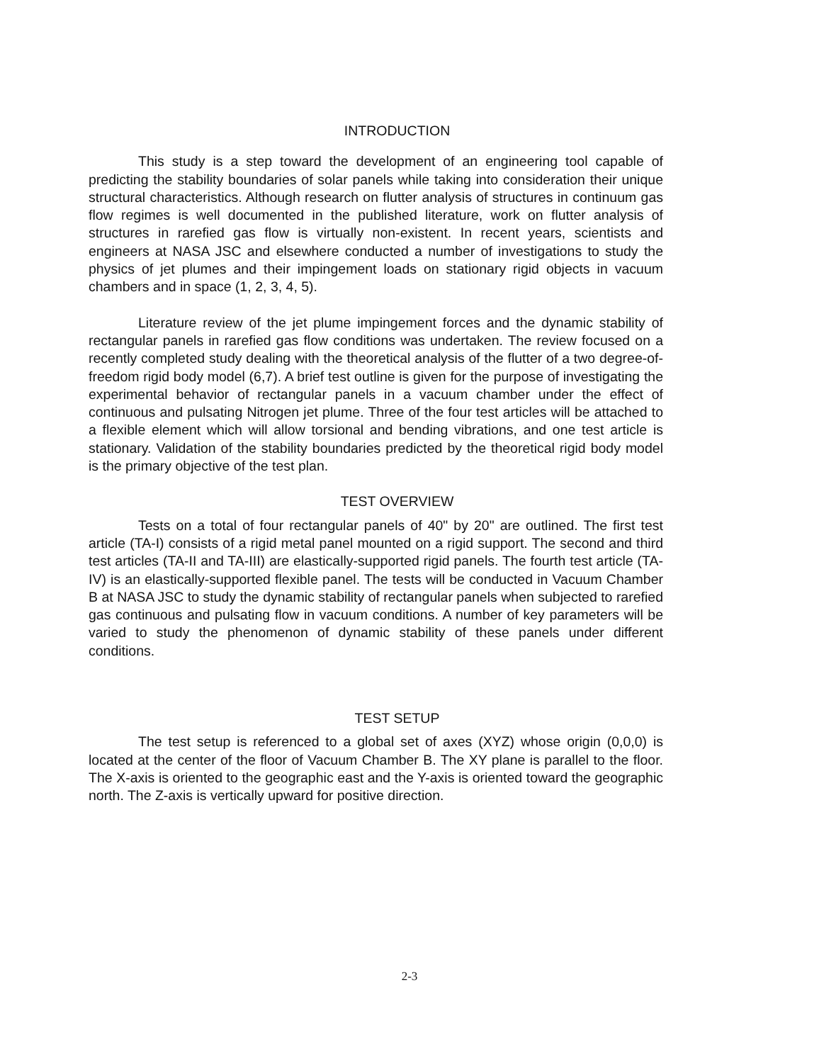INTRODUCTION
This study is a step toward the development of an engineering tool capable of predicting the stability boundaries of solar panels while taking into consideration their unique structural characteristics. Although research on flutter analysis of structures in continuum gas flow regimes is well documented in the published literature, work on flutter analysis of structures in rarefied gas flow is virtually non-existent. In recent years, scientists and engineers at NASA JSC and elsewhere conducted a number of investigations to study the physics of jet plumes and their impingement loads on stationary rigid objects in vacuum chambers and in space (1, 2, 3, 4, 5).
Literature review of the jet plume impingement forces and the dynamic stability of rectangular panels in rarefied gas flow conditions was undertaken. The review focused on a recently completed study dealing with the theoretical analysis of the flutter of a two degree-of-freedom rigid body model (6,7). A brief test outline is given for the purpose of investigating the experimental behavior of rectangular panels in a vacuum chamber under the effect of continuous and pulsating Nitrogen jet plume. Three of the four test articles will be attached to a flexible element which will allow torsional and bending vibrations, and one test article is stationary. Validation of the stability boundaries predicted by the theoretical rigid body model is the primary objective of the test plan.
TEST OVERVIEW
Tests on a total of four rectangular panels of 40" by 20" are outlined. The first test article (TA-I) consists of a rigid metal panel mounted on a rigid support. The second and third test articles (TA-II and TA-III) are elastically-supported rigid panels. The fourth test article (TA-IV) is an elastically-supported flexible panel. The tests will be conducted in Vacuum Chamber B at NASA JSC to study the dynamic stability of rectangular panels when subjected to rarefied gas continuous and pulsating flow in vacuum conditions. A number of key parameters will be varied to study the phenomenon of dynamic stability of these panels under different conditions.
TEST SETUP
The test setup is referenced to a global set of axes (XYZ) whose origin (0,0,0) is located at the center of the floor of Vacuum Chamber B. The XY plane is parallel to the floor. The X-axis is oriented to the geographic east and the Y-axis is oriented toward the geographic north. The Z-axis is vertically upward for positive direction.
2-3